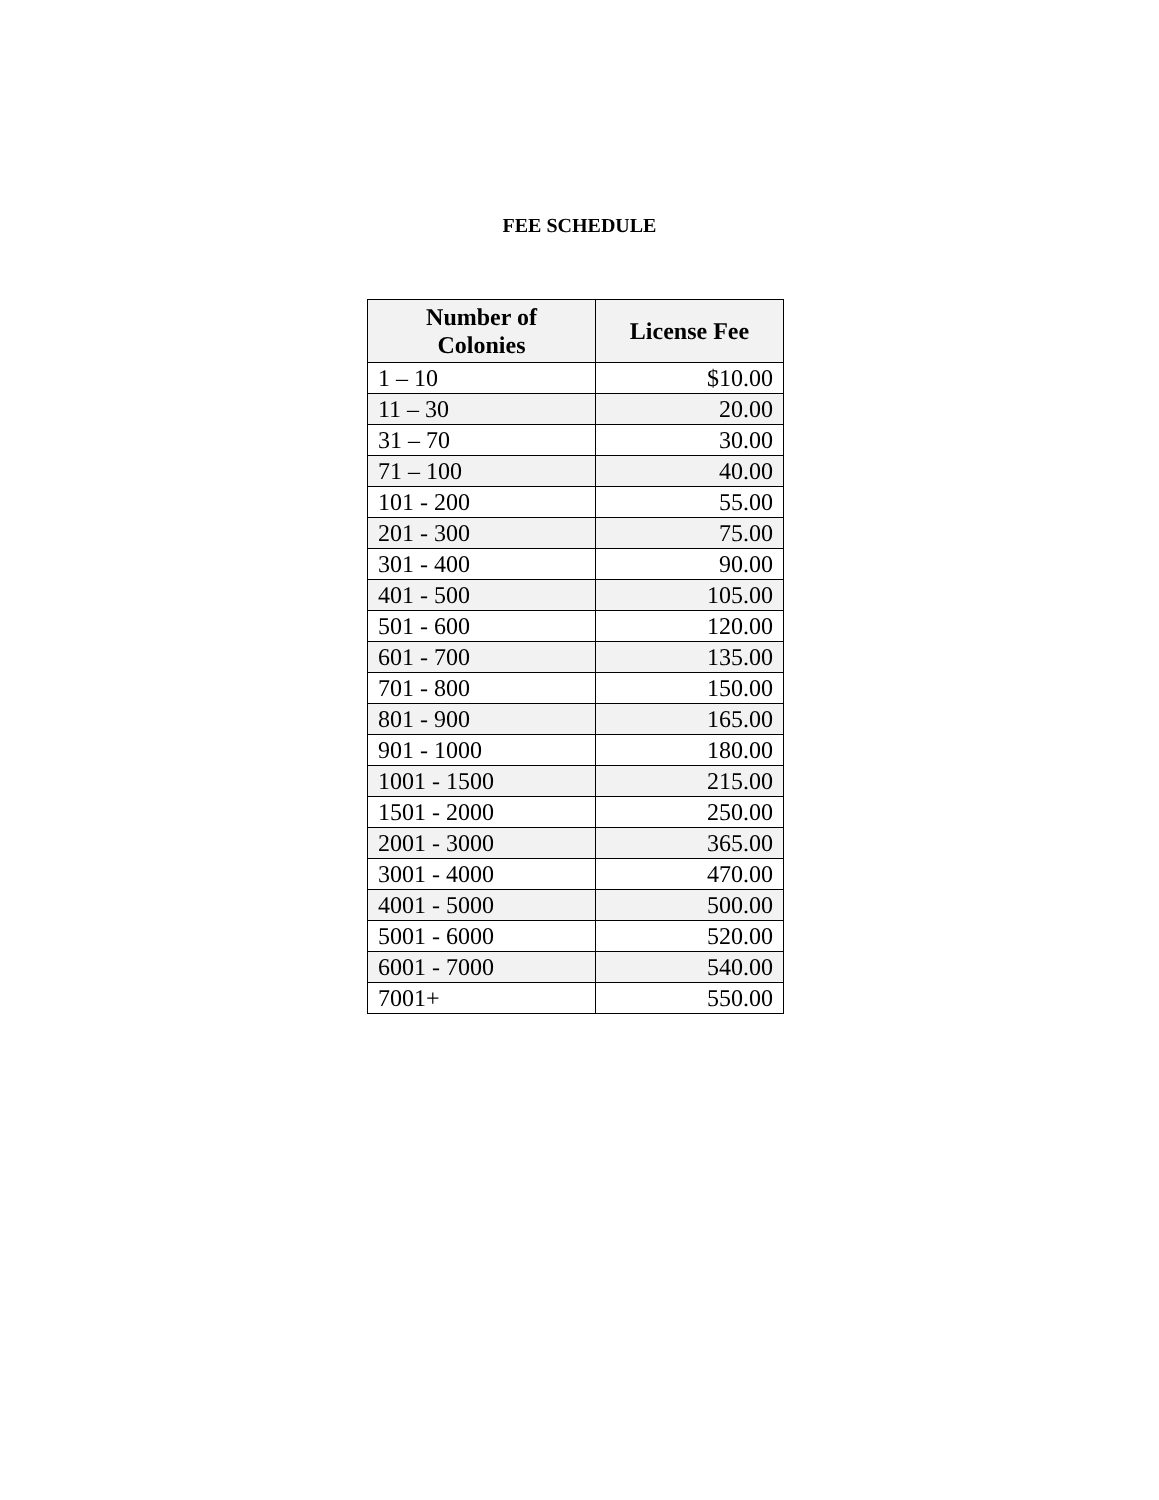FEE SCHEDULE
| Number of Colonies | License Fee |
| --- | --- |
| 1 – 10 | $10.00 |
| 11 – 30 | 20.00 |
| 31 – 70 | 30.00 |
| 71 – 100 | 40.00 |
| 101 - 200 | 55.00 |
| 201 - 300 | 75.00 |
| 301 - 400 | 90.00 |
| 401 - 500 | 105.00 |
| 501 - 600 | 120.00 |
| 601 - 700 | 135.00 |
| 701 - 800 | 150.00 |
| 801 - 900 | 165.00 |
| 901 - 1000 | 180.00 |
| 1001 - 1500 | 215.00 |
| 1501 - 2000 | 250.00 |
| 2001 - 3000 | 365.00 |
| 3001 - 4000 | 470.00 |
| 4001 - 5000 | 500.00 |
| 5001 - 6000 | 520.00 |
| 6001 - 7000 | 540.00 |
| 7001+ | 550.00 |